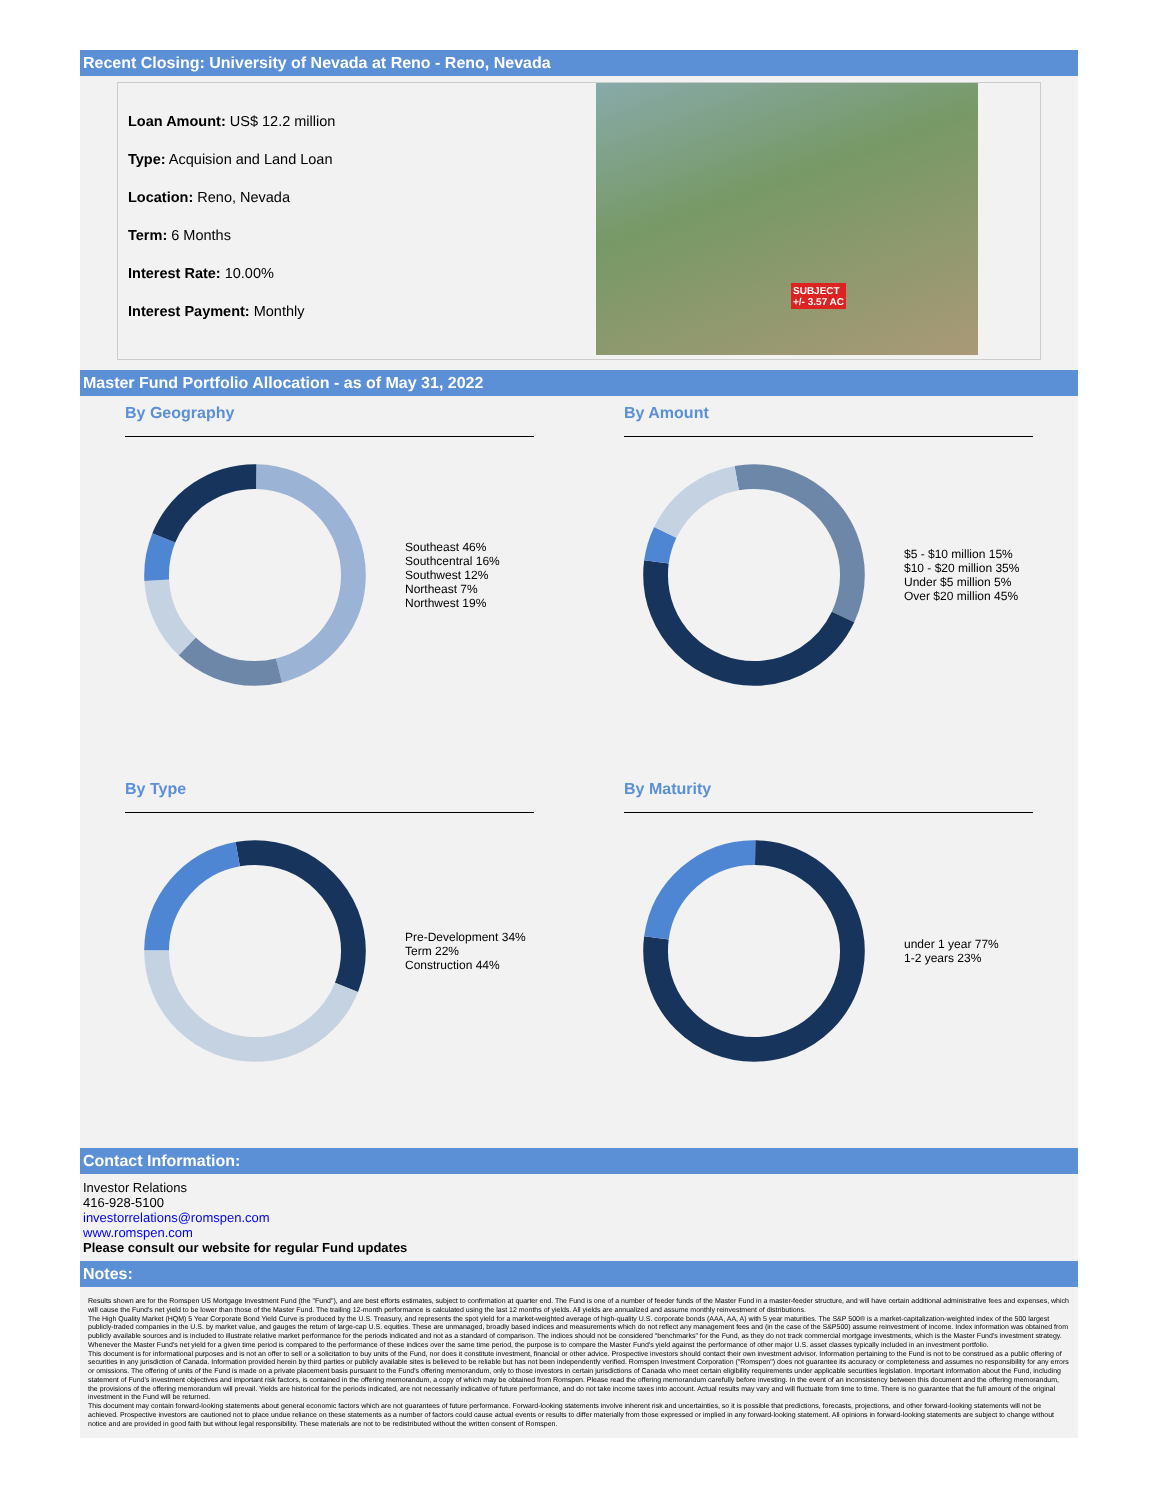Recent Closing: University of Nevada at Reno - Reno, Nevada
Loan Amount: US$ 12.2 million
Type: Acquision and Land Loan
Location: Reno, Nevada
Term: 6 Months
Interest Rate: 10.00%
Interest Payment: Monthly
SUBJECT
+/- 3.57 AC
Master Fund Portfolio Allocation - as of May 31, 2022
By Geography
Southeast 46%
Southcentral 16%
Southwest 12%
Northeast 7%
Northwest 19%
By Amount
$5 - $10 million 15%
$10 - $20 million 35%
Under $5 million 5%
Over $20 million 45%
By Type
Pre-Development 34%
Term 22%
Construction 44%
By Maturity
under 1 year 77%
1-2 years 23%
Contact Information:
Investor Relations
416-928-5100
investorrelations@romspen.com
www.romspen.com
Please consult our website for regular Fund updates
Notes:
Results shown are for the Romspen US Mortgage Investment Fund (the "Fund"), and are best efforts estimates, subject to confirmation at quarter end. The Fund is one of a number of feeder funds of the Master Fund in a master-feeder structure, and will have certain additional administrative fees and expenses, which will cause the Fund's net yield to be lower than those of the Master Fund. The trailing 12-month performance is calculated using the last 12 months of yields. All yields are annualized and assume monthly reinvestment of distributions.
The High Quality Market (HQM) 5 Year Corporate Bond Yield Curve is produced by the U.S. Treasury, and represents the spot yield for a market-weighted average of high-quality U.S. corporate bonds (AAA, AA, A) with 5 year maturities. The S&P 500® is a market-capitalization-weighted index of the 500 largest publicly-traded companies in the U.S. by market value, and gauges the return of large-cap U.S. equities. These are unmanaged, broadly based indices and measurements which do not reflect any management fees and (in the case of the S&P500) assume reinvestment of income. Index information was obtained from publicly available sources and is included to illustrate relative market performance for the periods indicated and not as a standard of comparison. The indices should not be considered "benchmarks" for the Fund, as they do not track commercial mortgage investments, which is the Master Fund's investment strategy. Whenever the Master Fund's net yield for a given time period is compared to the performance of these indices over the same time period, the purpose is to compare the Master Fund's yield against the performance of other major U.S. asset classes typically included in an investment portfolio.
This document is for informational purposes and is not an offer to sell or a solicitation to buy units of the Fund, nor does it constitute investment, financial or other advice. Prospective investors should contact their own investment advisor. Information pertaining to the Fund is not to be construed as a public offering of securities in any jurisdiction of Canada. Information provided herein by third parties or publicly available sites is believed to be reliable but has not been independently verified. Romspen Investment Corporation ("Romspen") does not guarantee its accuracy or completeness and assumes no responsibility for any errors or omissions. The offering of units of the Fund is made on a private placement basis pursuant to the Fund's offering memorandum, only to those investors in certain jurisdictions of Canada who meet certain eligibility requirements under applicable securities legislation. Important information about the Fund, including statement of Fund's investment objectives and important risk factors, is contained in the offering memorandum, a copy of which may be obtained from Romspen. Please read the offering memorandum carefully before investing. In the event of an inconsistency between this document and the offering memorandum, the provisions of the offering memorandum will prevail. Yields are historical for the periods indicated, are not necessarily indicative of future performance, and do not take income taxes into account. Actual results may vary and will fluctuate from time to time. There is no guarantee that the full amount of the original investment in the Fund will be returned.
This document may contain forward-looking statements about general economic factors which are not guarantees of future performance. Forward-looking statements involve inherent risk and uncertainties, so it is possible that predictions, forecasts, projections, and other forward-looking statements will not be achieved. Prospective investors are cautioned not to place undue reliance on these statements as a number of factors could cause actual events or results to differ materially from those expressed or implied in any forward-looking statement. All opinions in forward-looking statements are subject to change without notice and are provided in good faith but without legal responsibility. These materials are not to be redistributed without the written consent of Romspen.